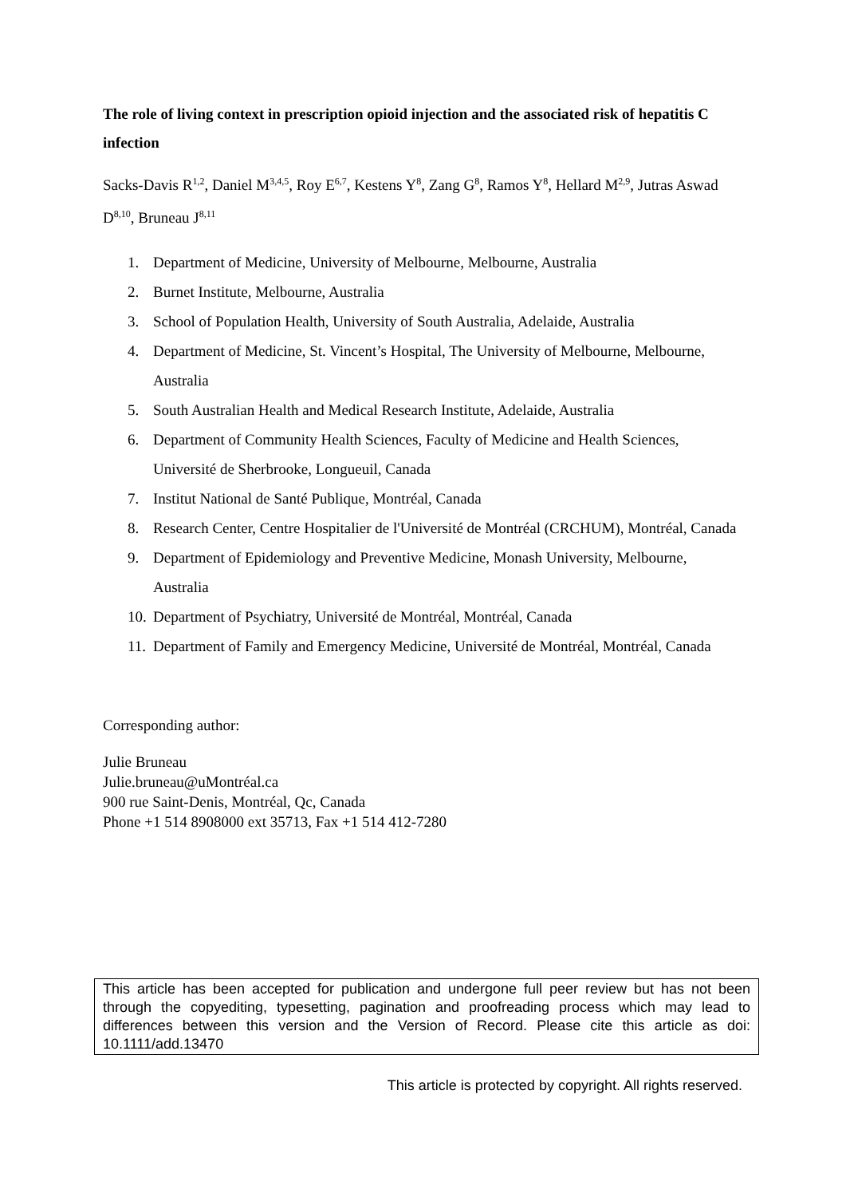The role of living context in prescription opioid injection and the associated risk of hepatitis C infection
Sacks-Davis R<sup>1,2</sup>, Daniel M<sup>3,4,5</sup>, Roy E<sup>6,7</sup>, Kestens Y<sup>8</sup>, Zang G<sup>8</sup>, Ramos Y<sup>8</sup>, Hellard M<sup>2,9</sup>, Jutras Aswad D<sup>8,10</sup>, Bruneau J<sup>8,11</sup>
1. Department of Medicine, University of Melbourne, Melbourne, Australia
2. Burnet Institute, Melbourne, Australia
3. School of Population Health, University of South Australia, Adelaide, Australia
4. Department of Medicine, St. Vincent’s Hospital, The University of Melbourne, Melbourne, Australia
5. South Australian Health and Medical Research Institute, Adelaide, Australia
6. Department of Community Health Sciences, Faculty of Medicine and Health Sciences, Université de Sherbrooke, Longueuil, Canada
7. Institut National de Santé Publique, Montréal, Canada
8. Research Center, Centre Hospitalier de l'Université de Montréal (CRCHUM), Montréal, Canada
9. Department of Epidemiology and Preventive Medicine, Monash University, Melbourne, Australia
10. Department of Psychiatry, Université de Montréal, Montréal, Canada
11. Department of Family and Emergency Medicine, Université de Montréal, Montréal, Canada
Corresponding author:
Julie Bruneau
Julie.bruneau@uMontréal.ca
900 rue Saint-Denis, Montréal, Qc, Canada
Phone +1 514 8908000 ext 35713, Fax +1 514 412-7280
This article has been accepted for publication and undergone full peer review but has not been through the copyediting, typesetting, pagination and proofreading process which may lead to differences between this version and the Version of Record. Please cite this article as doi: 10.1111/add.13470
This article is protected by copyright. All rights reserved.